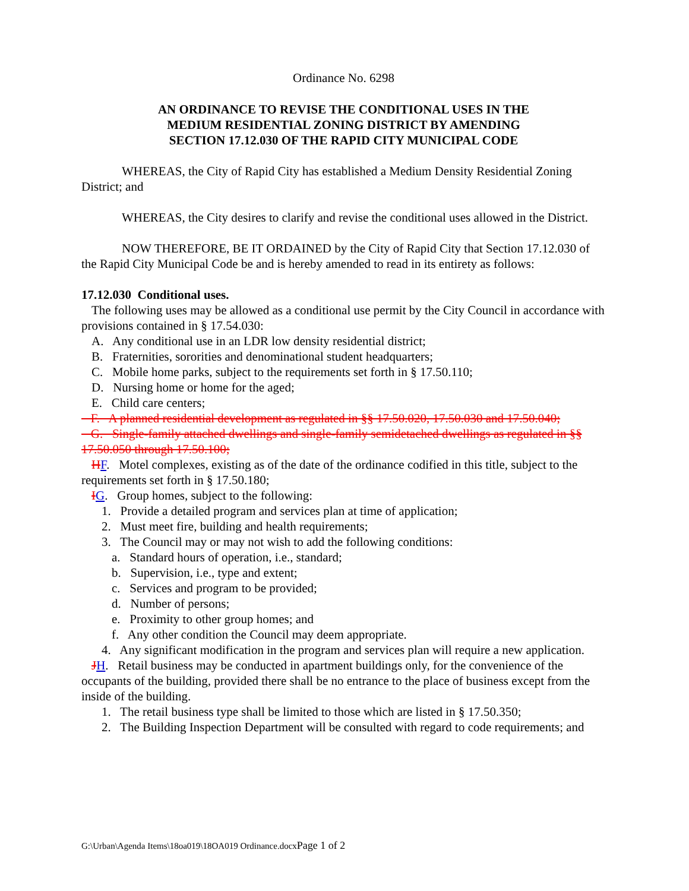Ordinance No. 6298
AN ORDINANCE TO REVISE THE CONDITIONAL USES IN THE
MEDIUM RESIDENTIAL ZONING DISTRICT BY AMENDING
SECTION 17.12.030 OF THE RAPID CITY MUNICIPAL CODE
WHEREAS, the City of Rapid City has established a Medium Density Residential Zoning District; and
WHEREAS, the City desires to clarify and revise the conditional uses allowed in the District.
NOW THEREFORE, BE IT ORDAINED by the City of Rapid City that Section 17.12.030 of the Rapid City Municipal Code be and is hereby amended to read in its entirety as follows:
17.12.030 Conditional uses.
The following uses may be allowed as a conditional use permit by the City Council in accordance with provisions contained in § 17.54.030:
A. Any conditional use in an LDR low density residential district;
B. Fraternities, sororities and denominational student headquarters;
C. Mobile home parks, subject to the requirements set forth in § 17.50.110;
D. Nursing home or home for the aged;
E. Child care centers;
F. A planned residential development as regulated in §§ 17.50.020, 17.50.030 and 17.50.040;
G. Single-family attached dwellings and single-family semidetached dwellings as regulated in §§ 17.50.050 through 17.50.100;
HF. Motel complexes, existing as of the date of the ordinance codified in this title, subject to the requirements set forth in § 17.50.180;
IG. Group homes, subject to the following:
1. Provide a detailed program and services plan at time of application;
2. Must meet fire, building and health requirements;
3. The Council may or may not wish to add the following conditions:
a. Standard hours of operation, i.e., standard;
b. Supervision, i.e., type and extent;
c. Services and program to be provided;
d. Number of persons;
e. Proximity to other group homes; and
f. Any other condition the Council may deem appropriate.
4. Any significant modification in the program and services plan will require a new application.
JH. Retail business may be conducted in apartment buildings only, for the convenience of the occupants of the building, provided there shall be no entrance to the place of business except from the inside of the building.
1. The retail business type shall be limited to those which are listed in § 17.50.350;
2. The Building Inspection Department will be consulted with regard to code requirements; and
G:\Urban\Agenda Items\18oa019\18OA019 Ordinance.docxPage 1 of 2